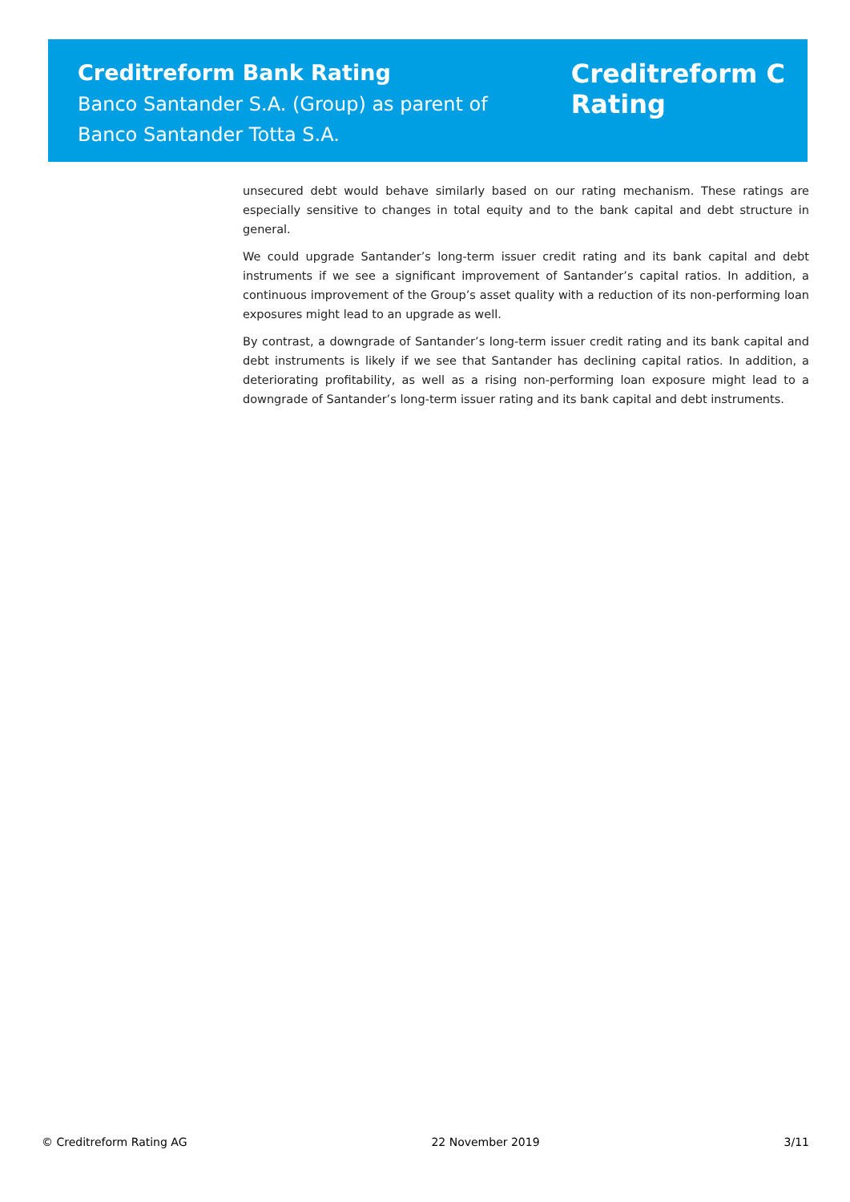Creditreform Bank Rating
Banco Santander S.A. (Group) as parent of
Banco Santander Totta S.A.
Creditreform C
Rating
unsecured debt would behave similarly based on our rating mechanism. These ratings are especially sensitive to changes in total equity and to the bank capital and debt structure in general.
We could upgrade Santander’s long-term issuer credit rating and its bank capital and debt instruments if we see a significant improvement of Santander’s capital ratios. In addition, a continuous improvement of the Group’s asset quality with a reduction of its non-performing loan exposures might lead to an upgrade as well.
By contrast, a downgrade of Santander’s long-term issuer credit rating and its bank capital and debt instruments is likely if we see that Santander has declining capital ratios. In addition, a deteriorating profitability, as well as a rising non-performing loan exposure might lead to a downgrade of Santander’s long-term issuer rating and its bank capital and debt instruments.
© Creditreform Rating AG 22 November 2019 3/11